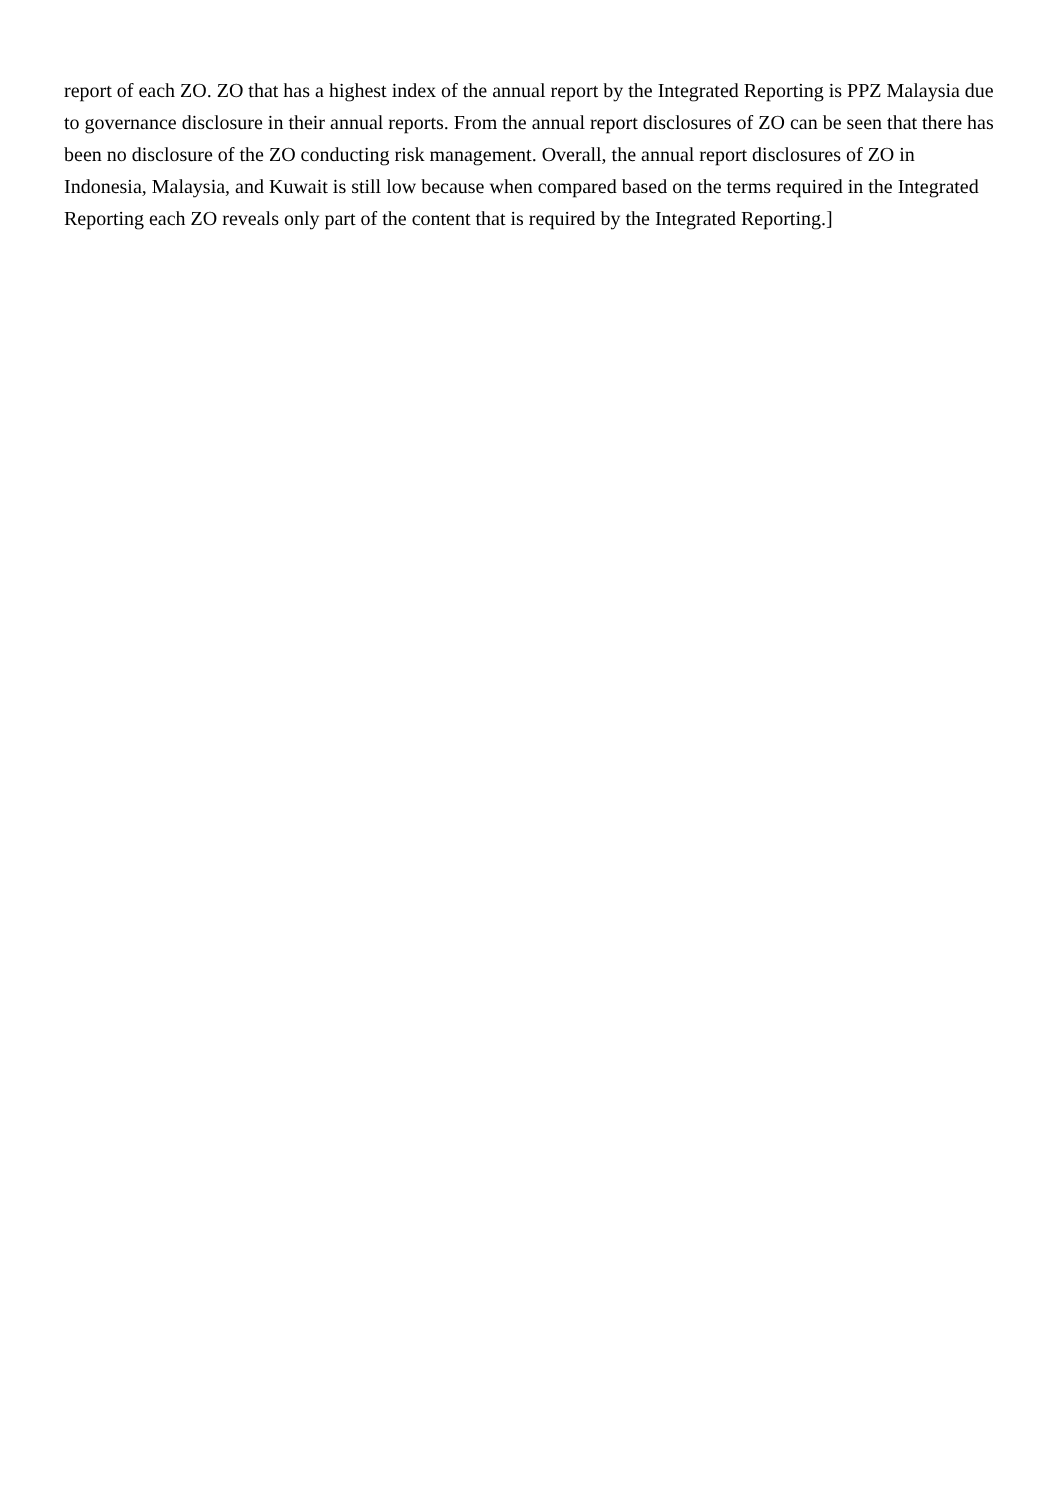report of each ZO. ZO that has a highest index of the annual report by the Integrated Reporting is PPZ Malaysia due to governance disclosure in their annual reports. From the annual report disclosures of ZO can be seen that there has been no disclosure of the ZO conducting risk management. Overall, the annual report disclosures of ZO in Indonesia, Malaysia, and Kuwait is still low because when compared based on the terms required in the Integrated Reporting each ZO reveals only part of the content that is required by the Integrated Reporting.]